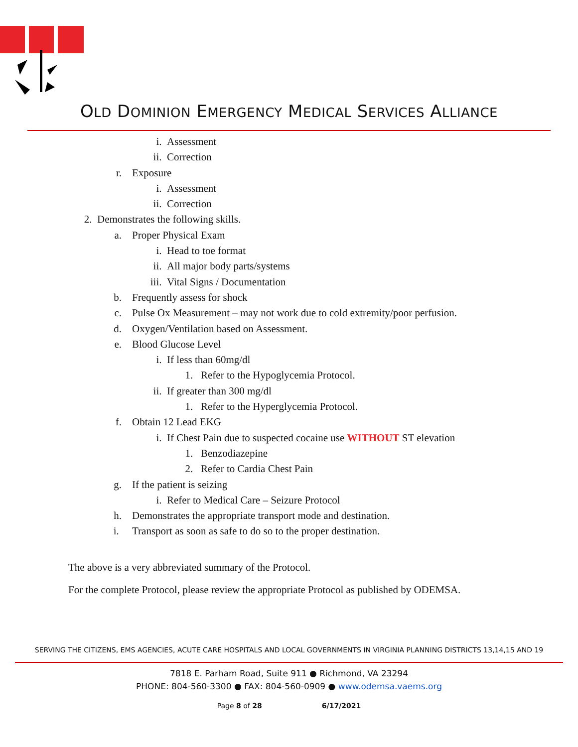OLD DOMINION EMERGENCY MEDICAL SERVICES ALLIANCE
i. Assessment
ii. Correction
r. Exposure
i. Assessment
ii. Correction
2. Demonstrates the following skills.
a. Proper Physical Exam
i. Head to toe format
ii. All major body parts/systems
iii. Vital Signs / Documentation
b. Frequently assess for shock
c. Pulse Ox Measurement – may not work due to cold extremity/poor perfusion.
d. Oxygen/Ventilation based on Assessment.
e. Blood Glucose Level
i. If less than 60mg/dl
1. Refer to the Hypoglycemia Protocol.
ii. If greater than 300 mg/dl
1. Refer to the Hyperglycemia Protocol.
f. Obtain 12 Lead EKG
i. If Chest Pain due to suspected cocaine use WITHOUT ST elevation
1. Benzodiazepine
2. Refer to Cardia Chest Pain
g. If the patient is seizing
i. Refer to Medical Care – Seizure Protocol
h. Demonstrates the appropriate transport mode and destination.
i. Transport as soon as safe to do so to the proper destination.
The above is a very abbreviated summary of the Protocol.
For the complete Protocol, please review the appropriate Protocol as published by ODEMSA.
SERVING THE CITIZENS, EMS AGENCIES, ACUTE CARE HOSPITALS AND LOCAL GOVERNMENTS IN VIRGINIA PLANNING DISTRICTS 13,14,15 AND 19
7818 E. Parham Road, Suite 911 ● Richmond, VA 23294
PHONE: 804-560-3300 ● FAX: 804-560-0909 ● www.odemsa.vaems.org
Page 8 of 28 6/17/2021